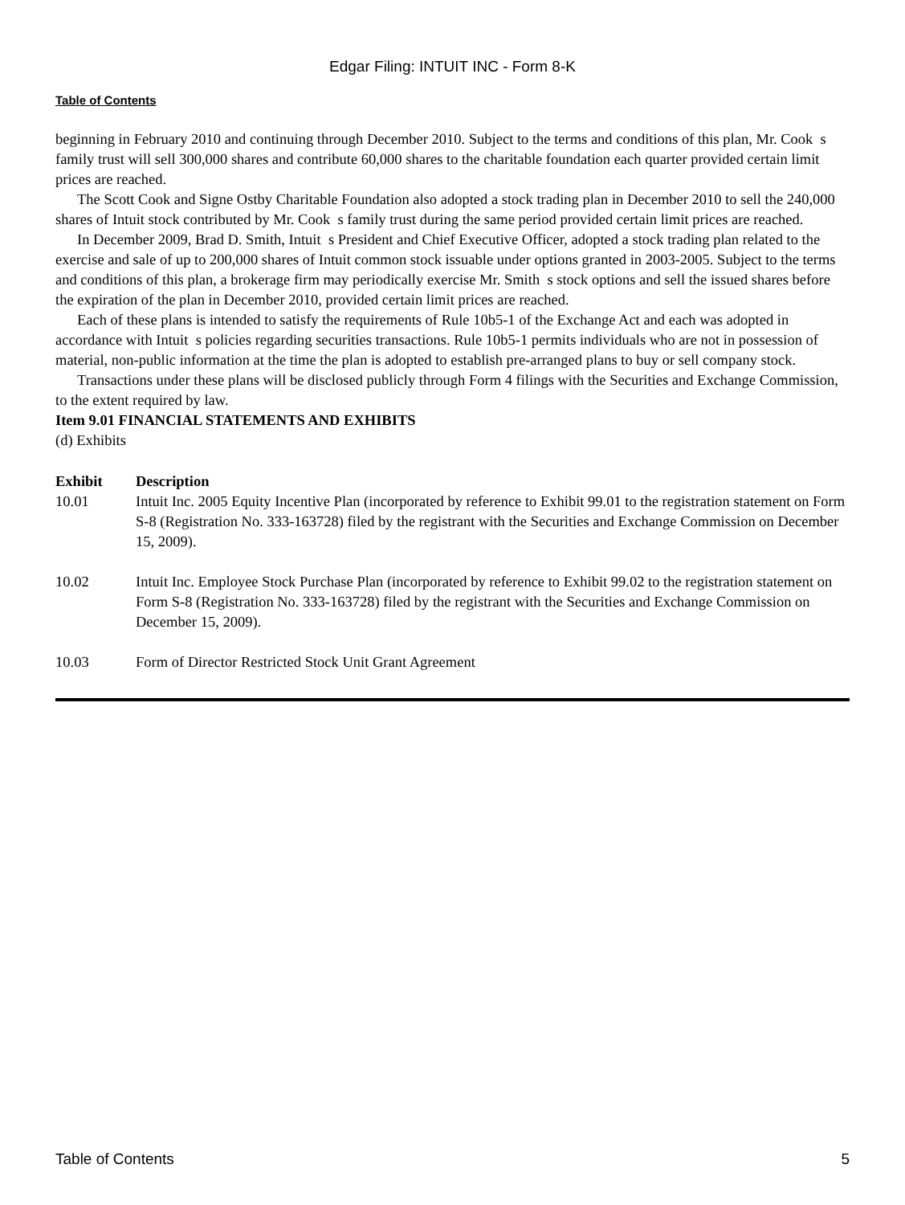Edgar Filing: INTUIT INC - Form 8-K
Table of Contents
beginning in February 2010 and continuing through December 2010. Subject to the terms and conditions of this plan, Mr. Cook s family trust will sell 300,000 shares and contribute 60,000 shares to the charitable foundation each quarter provided certain limit prices are reached.
The Scott Cook and Signe Ostby Charitable Foundation also adopted a stock trading plan in December 2010 to sell the 240,000 shares of Intuit stock contributed by Mr. Cook s family trust during the same period provided certain limit prices are reached.
In December 2009, Brad D. Smith, Intuit s President and Chief Executive Officer, adopted a stock trading plan related to the exercise and sale of up to 200,000 shares of Intuit common stock issuable under options granted in 2003-2005. Subject to the terms and conditions of this plan, a brokerage firm may periodically exercise Mr. Smith s stock options and sell the issued shares before the expiration of the plan in December 2010, provided certain limit prices are reached.
Each of these plans is intended to satisfy the requirements of Rule 10b5-1 of the Exchange Act and each was adopted in accordance with Intuit s policies regarding securities transactions. Rule 10b5-1 permits individuals who are not in possession of material, non-public information at the time the plan is adopted to establish pre-arranged plans to buy or sell company stock.
Transactions under these plans will be disclosed publicly through Form 4 filings with the Securities and Exchange Commission, to the extent required by law.
Item 9.01 FINANCIAL STATEMENTS AND EXHIBITS
(d) Exhibits
| Exhibit | Description |
| --- | --- |
| 10.01 | Intuit Inc. 2005 Equity Incentive Plan (incorporated by reference to Exhibit 99.01 to the registration statement on Form S-8 (Registration No. 333-163728) filed by the registrant with the Securities and Exchange Commission on December 15, 2009). |
| 10.02 | Intuit Inc. Employee Stock Purchase Plan (incorporated by reference to Exhibit 99.02 to the registration statement on Form S-8 (Registration No. 333-163728) filed by the registrant with the Securities and Exchange Commission on December 15, 2009). |
| 10.03 | Form of Director Restricted Stock Unit Grant Agreement |
Table of Contents 5